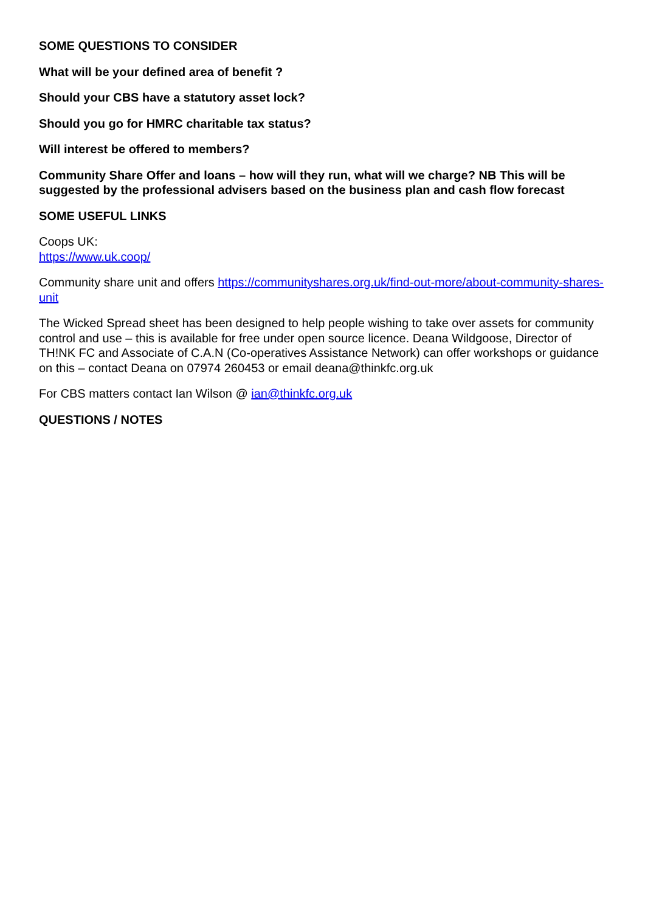SOME QUESTIONS TO CONSIDER
What will be your defined area of benefit ?
Should your CBS have a statutory asset lock?
Should you go for HMRC charitable tax status?
Will interest be offered to members?
Community Share Offer and loans – how will they run, what will we charge? NB This will be suggested by the professional advisers based on the business plan and cash flow forecast
SOME USEFUL LINKS
Coops UK:
https://www.uk.coop/
Community share unit and offers https://communityshares.org.uk/find-out-more/about-community-shares-unit
The Wicked Spread sheet has been designed to help people wishing to take over assets for community control and use – this is available for free under open source licence. Deana Wildgoose, Director of TH!NK FC and Associate of C.A.N (Co-operatives Assistance Network) can offer workshops or guidance on this – contact Deana on 07974 260453 or email deana@thinkfc.org.uk
For CBS matters contact Ian Wilson @ ian@thinkfc.org.uk
QUESTIONS / NOTES